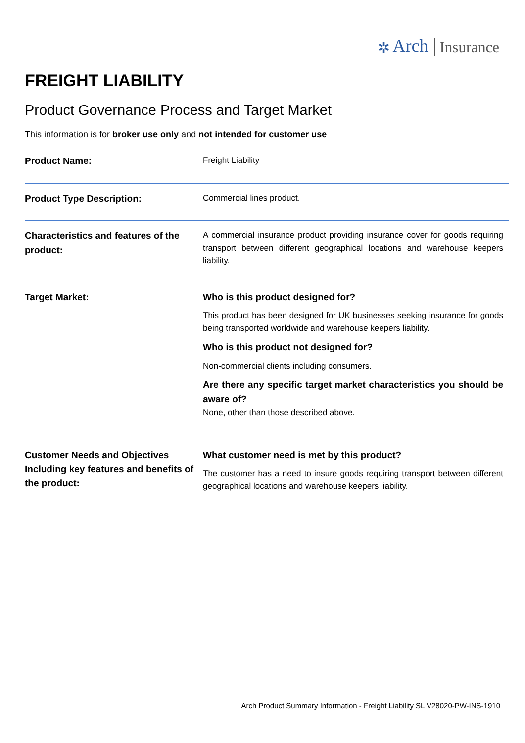✲ Arch Insurance
FREIGHT LIABILITY
Product Governance Process and Target Market
This information is for broker use only and not intended for customer use
| Product Name: | Freight Liability |
| Product Type Description: | Commercial lines product. |
| Characteristics and features of the product: | A commercial insurance product providing insurance cover for goods requiring transport between different geographical locations and warehouse keepers liability. |
| Target Market: | Who is this product designed for? This product has been designed for UK businesses seeking insurance for goods being transported worldwide and warehouse keepers liability. Who is this product not designed for? Non-commercial clients including consumers. Are there any specific target market characteristics you should be aware of? None, other than those described above. |
| Customer Needs and Objectives Including key features and benefits of the product: | What customer need is met by this product? The customer has a need to insure goods requiring transport between different geographical locations and warehouse keepers liability. |
Arch Product Summary Information - Freight Liability SL V28020-PW-INS-1910